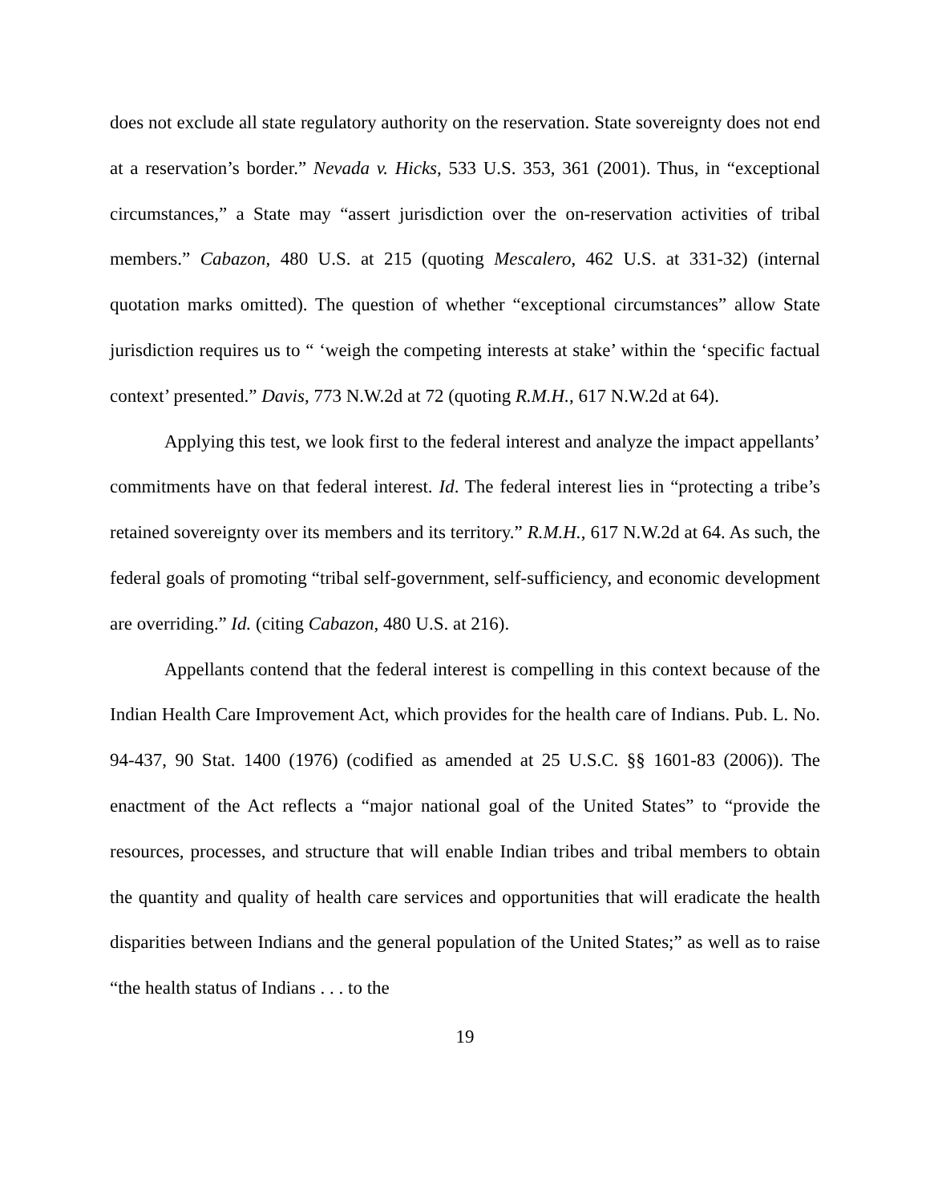does not exclude all state regulatory authority on the reservation. State sovereignty does not end at a reservation’s border.” Nevada v. Hicks, 533 U.S. 353, 361 (2001). Thus, in “exceptional circumstances,” a State may “assert jurisdiction over the on-reservation activities of tribal members.” Cabazon, 480 U.S. at 215 (quoting Mescalero, 462 U.S. at 331-32) (internal quotation marks omitted). The question of whether “exceptional circumstances” allow State jurisdiction requires us to “ ‘weigh the competing interests at stake’ within the ‘specific factual context’ presented.” Davis, 773 N.W.2d at 72 (quoting R.M.H., 617 N.W.2d at 64).
Applying this test, we look first to the federal interest and analyze the impact appellants’ commitments have on that federal interest. Id. The federal interest lies in “protecting a tribe’s retained sovereignty over its members and its territory.” R.M.H., 617 N.W.2d at 64. As such, the federal goals of promoting “tribal self-government, self-sufficiency, and economic development are overriding.” Id. (citing Cabazon, 480 U.S. at 216).
Appellants contend that the federal interest is compelling in this context because of the Indian Health Care Improvement Act, which provides for the health care of Indians. Pub. L. No. 94-437, 90 Stat. 1400 (1976) (codified as amended at 25 U.S.C. §§ 1601-83 (2006)). The enactment of the Act reflects a “major national goal of the United States” to “provide the resources, processes, and structure that will enable Indian tribes and tribal members to obtain the quantity and quality of health care services and opportunities that will eradicate the health disparities between Indians and the general population of the United States;” as well as to raise “the health status of Indians . . . to the
19